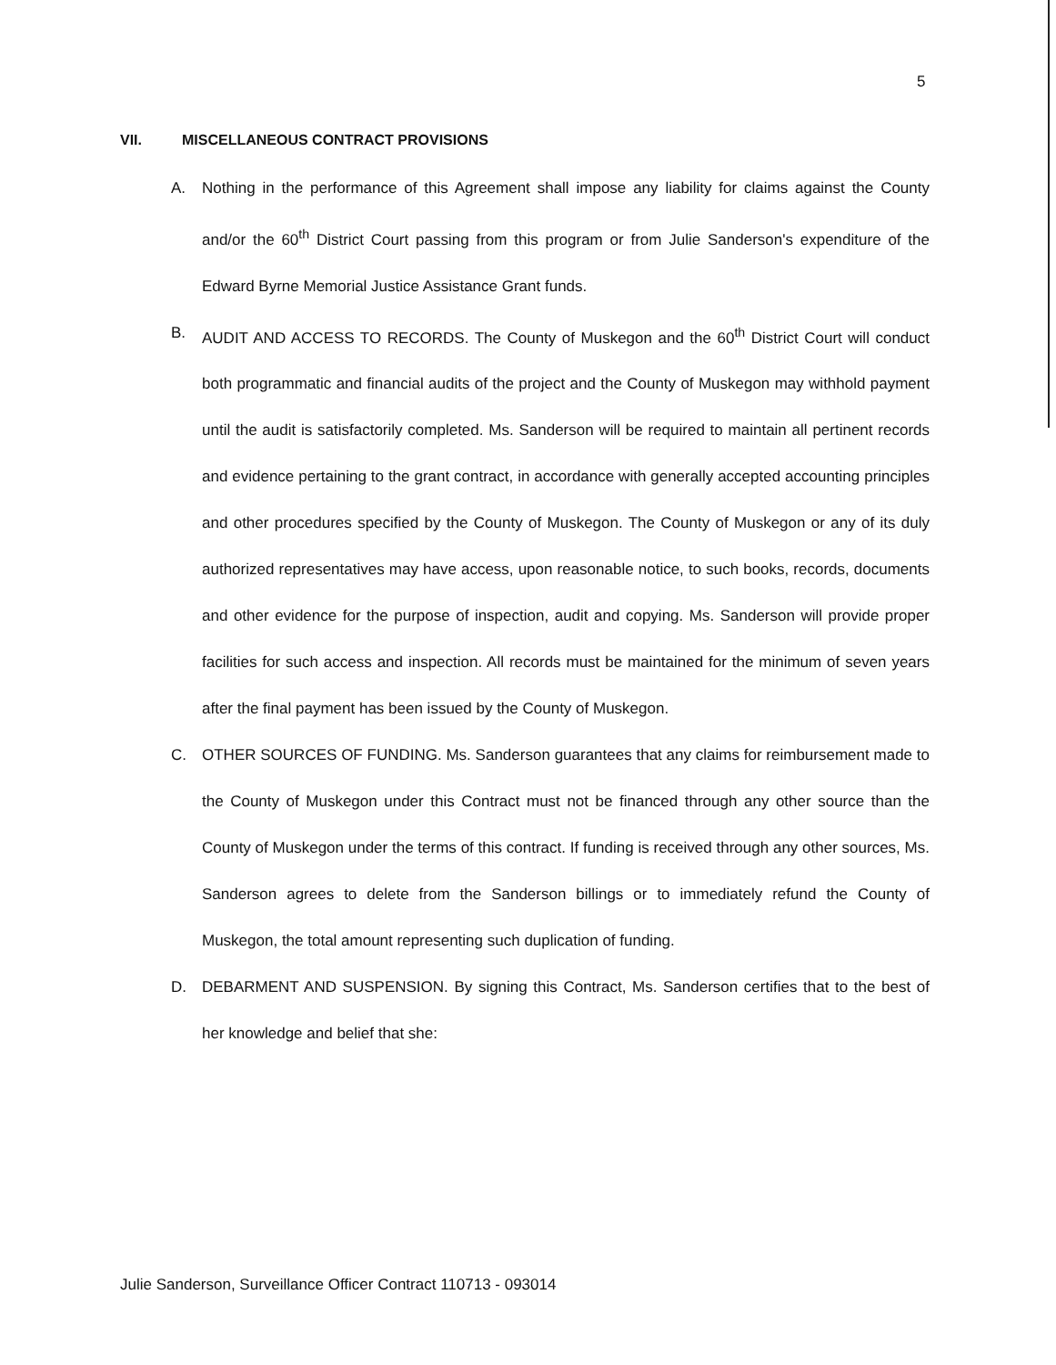5
VII. MISCELLANEOUS CONTRACT PROVISIONS
A. Nothing in the performance of this Agreement shall impose any liability for claims against the County and/or the 60<sup>th</sup> District Court passing from this program or from Julie Sanderson's expenditure of the Edward Byrne Memorial Justice Assistance Grant funds.
B. AUDIT AND ACCESS TO RECORDS. The County of Muskegon and the 60<sup>th</sup> District Court will conduct both programmatic and financial audits of the project and the County of Muskegon may withhold payment until the audit is satisfactorily completed. Ms. Sanderson will be required to maintain all pertinent records and evidence pertaining to the grant contract, in accordance with generally accepted accounting principles and other procedures specified by the County of Muskegon. The County of Muskegon or any of its duly authorized representatives may have access, upon reasonable notice, to such books, records, documents and other evidence for the purpose of inspection, audit and copying. Ms. Sanderson will provide proper facilities for such access and inspection. All records must be maintained for the minimum of seven years after the final payment has been issued by the County of Muskegon.
C. OTHER SOURCES OF FUNDING. Ms. Sanderson guarantees that any claims for reimbursement made to the County of Muskegon under this Contract must not be financed through any other source than the County of Muskegon under the terms of this contract. If funding is received through any other sources, Ms. Sanderson agrees to delete from the Sanderson billings or to immediately refund the County of Muskegon, the total amount representing such duplication of funding.
D. DEBARMENT AND SUSPENSION. By signing this Contract, Ms. Sanderson certifies that to the best of her knowledge and belief that she:
Julie Sanderson, Surveillance Officer Contract 110713 - 093014